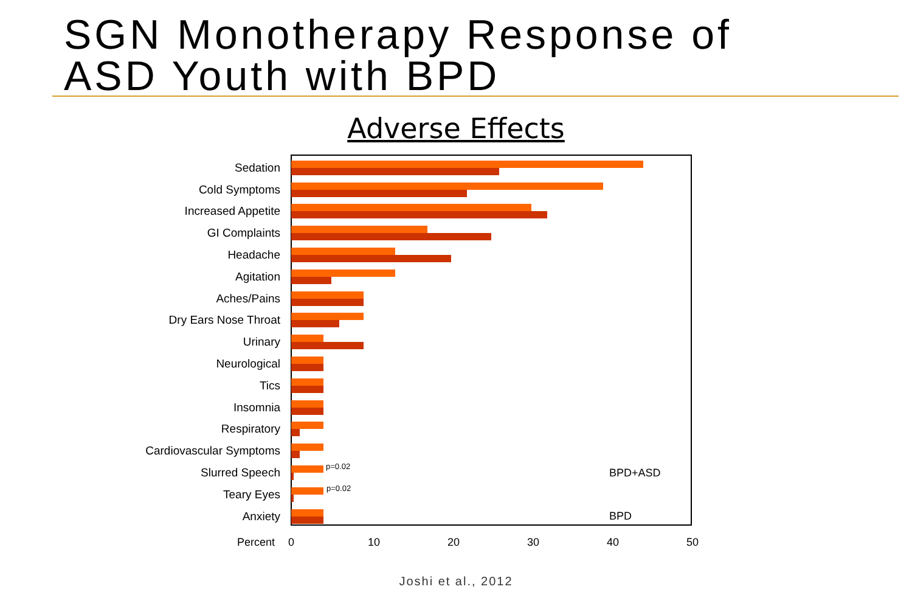SGN Monotherapy Response of
ASD Youth with BPD
Adverse Effects
Sedation
Cold Symptoms
Increased Appetite
GI Complaints
Headache
Agitation
Aches/Pains
Dry Ears Nose Throat
Urinary
Neurological
Tics
Insomnia
Respiratory
Cardiovascular Symptoms
Slurred Speech
p=0.02
BPD+ASD
Teary Eyes
p=0.02
Anxiety
BPD
Percent 0 10 20 30 40 50
Joshi et al., 2012